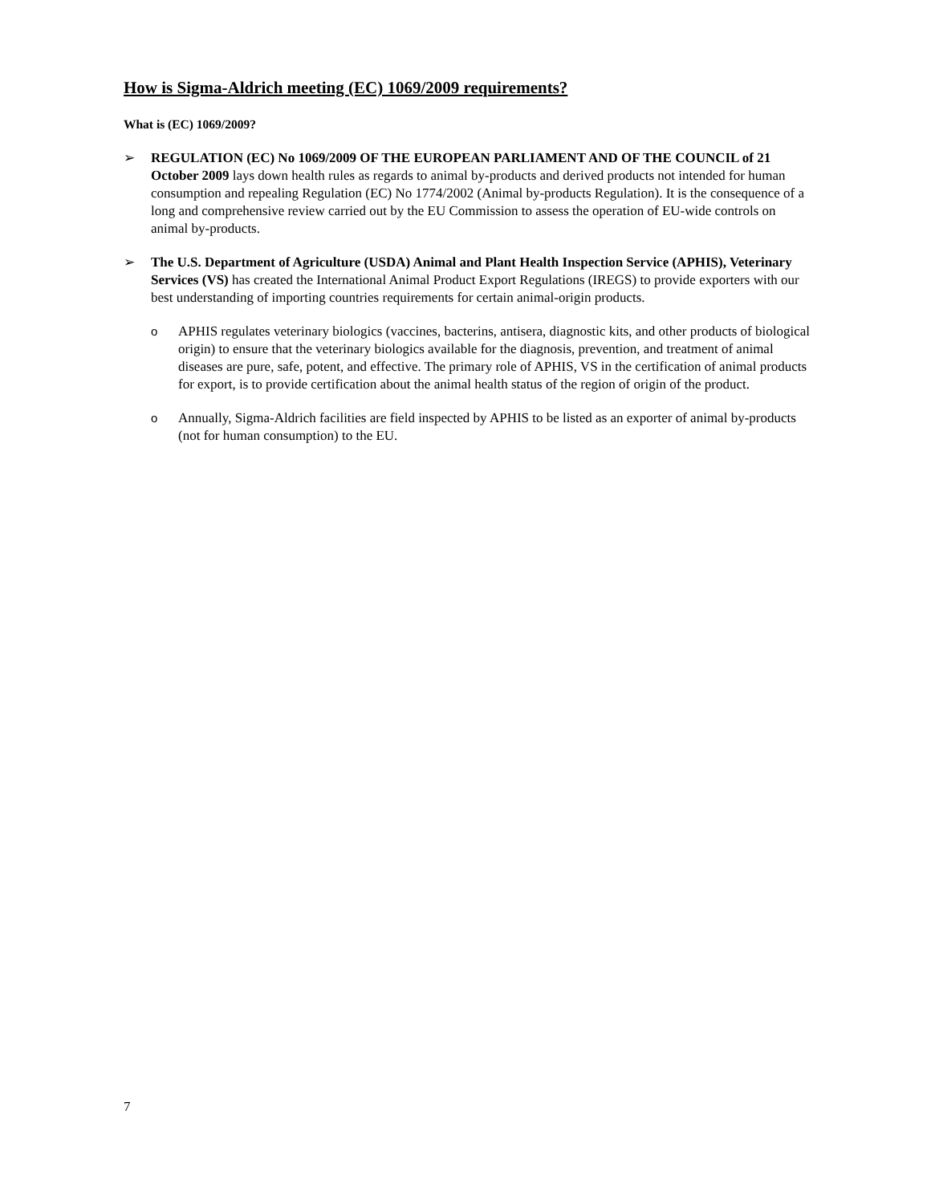How is Sigma-Aldrich meeting (EC) 1069/2009 requirements?
What is (EC) 1069/2009?
➢ REGULATION (EC) No 1069/2009 OF THE EUROPEAN PARLIAMENT AND OF THE COUNCIL of 21 October 2009 lays down health rules as regards to animal by-products and derived products not intended for human consumption and repealing Regulation (EC) No 1774/2002 (Animal by-products Regulation). It is the consequence of a long and comprehensive review carried out by the EU Commission to assess the operation of EU-wide controls on animal by-products.
➢ The U.S. Department of Agriculture (USDA) Animal and Plant Health Inspection Service (APHIS), Veterinary Services (VS) has created the International Animal Product Export Regulations (IREGS) to provide exporters with our best understanding of importing countries requirements for certain animal-origin products.
o APHIS regulates veterinary biologics (vaccines, bacterins, antisera, diagnostic kits, and other products of biological origin) to ensure that the veterinary biologics available for the diagnosis, prevention, and treatment of animal diseases are pure, safe, potent, and effective. The primary role of APHIS, VS in the certification of animal products for export, is to provide certification about the animal health status of the region of origin of the product.
o Annually, Sigma-Aldrich facilities are field inspected by APHIS to be listed as an exporter of animal by-products (not for human consumption) to the EU.
7